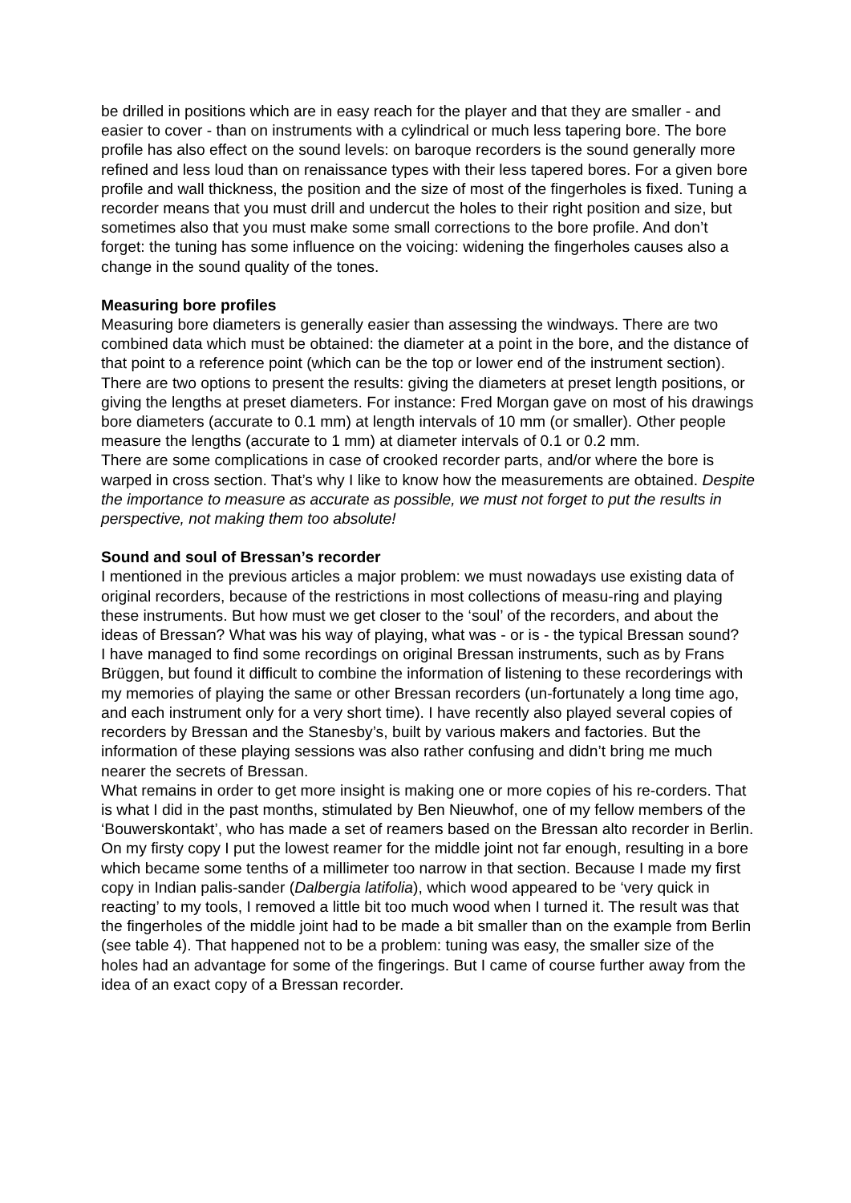be drilled in positions which are in easy reach for the player and that they are smaller - and easier to cover - than on instruments with a cylindrical or much less tapering bore. The bore profile has also effect on the sound levels: on baroque recorders is the sound generally more refined and less loud than on renaissance types with their less tapered bores. For a given bore profile and wall thickness, the position and the size of most of the fingerholes is fixed. Tuning a recorder means that you must drill and undercut the holes to their right position and size, but sometimes also that you must make some small corrections to the bore profile. And don’t forget: the tuning has some influence on the voicing: widening the fingerholes causes also a change in the sound quality of the tones.
Measuring bore profiles
Measuring bore diameters is generally easier than assessing the windways. There are two combined data which must be obtained: the diameter at a point in the bore, and the distance of that point to a reference point (which can be the top or lower end of the instrument section). There are two options to present the results: giving the diameters at preset length positions, or giving the lengths at preset diameters. For instance: Fred Morgan gave on most of his drawings bore diameters (accurate to 0.1 mm) at length intervals of 10 mm (or smaller). Other people measure the lengths (accurate to 1 mm) at diameter intervals of 0.1 or 0.2 mm.
There are some complications in case of crooked recorder parts, and/or where the bore is warped in cross section. That’s why I like to know how the measurements are obtained. Despite the importance to measure as accurate as possible, we must not forget to put the results in perspective, not making them too absolute!
Sound and soul of Bressan’s recorder
I mentioned in the previous articles a major problem: we must nowadays use existing data of original recorders, because of the restrictions in most collections of measu-ring and playing these instruments. But how must we get closer to the ‘soul’ of the recorders, and about the ideas of Bressan? What was his way of playing, what was - or is - the typical Bressan sound?
I have managed to find some recordings on original Bressan instruments, such as by Frans Brüggen, but found it difficult to combine the information of listening to these recorderings with my memories of playing the same or other Bressan recorders (un-fortunately a long time ago, and each instrument only for a very short time). I have recently also played several copies of recorders by Bressan and the Stanesby’s, built by various makers and factories. But the information of these playing sessions was also rather confusing and didn’t bring me much nearer the secrets of Bressan.
What remains in order to get more insight is making one or more copies of his re-corders. That is what I did in the past months, stimulated by Ben Nieuwhof, one of my fellow members of the ‘Bouwerskontakt’, who has made a set of reamers based on the Bressan alto recorder in Berlin. On my firsty copy I put the lowest reamer for the middle joint not far enough, resulting in a bore which became some tenths of a millimeter too narrow in that section. Because I made my first copy in Indian palis-sander (Dalbergia latifolia), which wood appeared to be ‘very quick in reacting’ to my tools, I removed a little bit too much wood when I turned it. The result was that the fingerholes of the middle joint had to be made a bit smaller than on the example from Berlin (see table 4). That happened not to be a problem: tuning was easy, the smaller size of the holes had an advantage for some of the fingerings. But I came of course further away from the idea of an exact copy of a Bressan recorder.